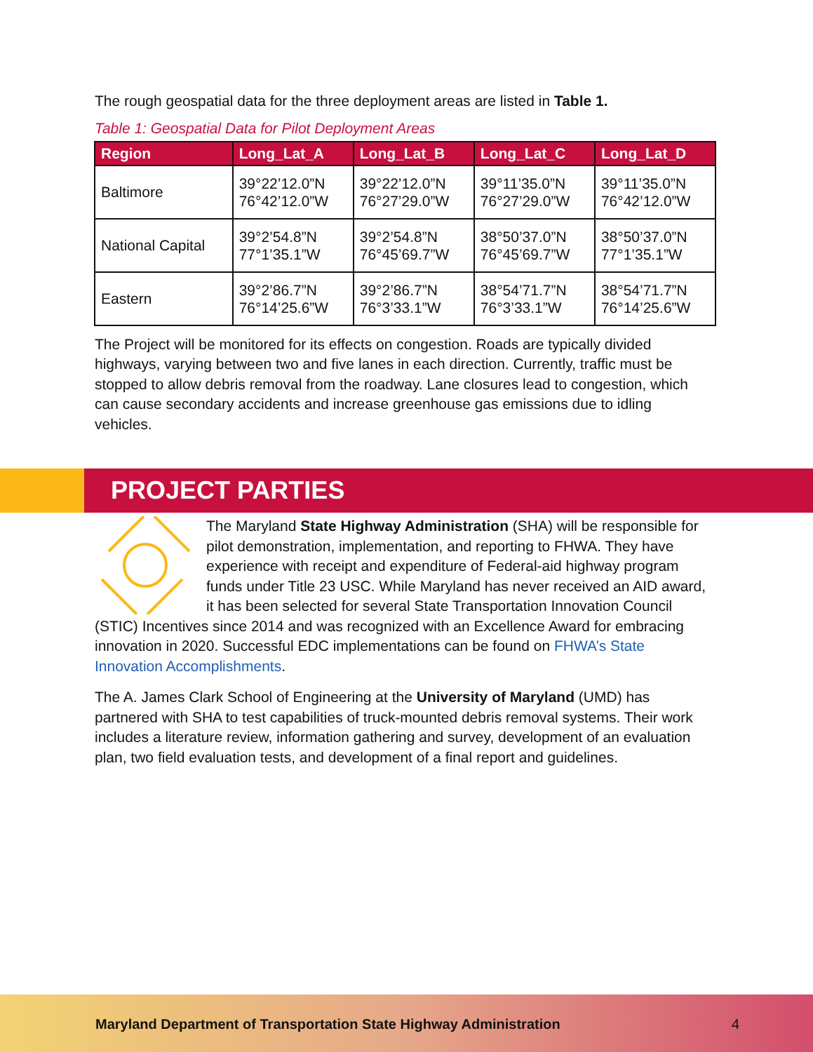The rough geospatial data for the three deployment areas are listed in Table 1.
Table 1: Geospatial Data for Pilot Deployment Areas
| Region | Long_Lat_A | Long_Lat_B | Long_Lat_C | Long_Lat_D |
| --- | --- | --- | --- | --- |
| Baltimore | 39°22’12.0”N 76°42’12.0”W | 39°22’12.0”N 76°27’29.0”W | 39°11’35.0”N 76°27’29.0”W | 39°11’35.0”N 76°42’12.0”W |
| National Capital | 39°2’54.8”N 77°1’35.1”W | 39°2’54.8”N 76°45’69.7”W | 38°50’37.0”N 76°45’69.7”W | 38°50’37.0”N 77°1’35.1”W |
| Eastern | 39°2’86.7”N 76°14’25.6”W | 39°2’86.7”N 76°3’33.1”W | 38°54’71.7”N 76°3’33.1”W | 38°54’71.7”N 76°14’25.6”W |
The Project will be monitored for its effects on congestion. Roads are typically divided highways, varying between two and five lanes in each direction. Currently, traffic must be stopped to allow debris removal from the roadway. Lane closures lead to congestion, which can cause secondary accidents and increase greenhouse gas emissions due to idling vehicles.
PROJECT PARTIES
The Maryland State Highway Administration (SHA) will be responsible for pilot demonstration, implementation, and reporting to FHWA. They have experience with receipt and expenditure of Federal-aid highway program funds under Title 23 USC. While Maryland has never received an AID award, it has been selected for several State Transportation Innovation Council (STIC) Incentives since 2014 and was recognized with an Excellence Award for embracing innovation in 2020. Successful EDC implementations can be found on FHWA’s State Innovation Accomplishments.
The A. James Clark School of Engineering at the University of Maryland (UMD) has partnered with SHA to test capabilities of truck-mounted debris removal systems. Their work includes a literature review, information gathering and survey, development of an evaluation plan, two field evaluation tests, and development of a final report and guidelines.
Maryland Department of Transportation State Highway Administration 4